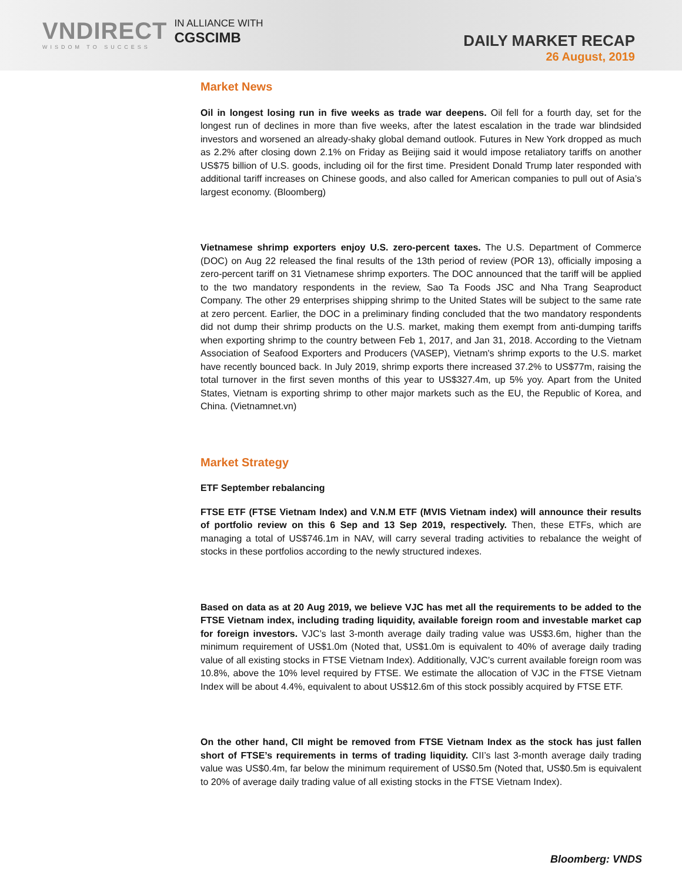VNDIRECT
WISDOM TO SUCCESS
IN ALLIANCE WITH
CGSCIMB
DAILY MARKET RECAP
26 August, 2019
Market News
Oil in longest losing run in five weeks as trade war deepens. Oil fell for a fourth day, set for the longest run of declines in more than five weeks, after the latest escalation in the trade war blindsided investors and worsened an already-shaky global demand outlook. Futures in New York dropped as much as 2.2% after closing down 2.1% on Friday as Beijing said it would impose retaliatory tariffs on another US$75 billion of U.S. goods, including oil for the first time. President Donald Trump later responded with additional tariff increases on Chinese goods, and also called for American companies to pull out of Asia’s largest economy. (Bloomberg)
Vietnamese shrimp exporters enjoy U.S. zero-percent taxes. The U.S. Department of Commerce (DOC) on Aug 22 released the final results of the 13th period of review (POR 13), officially imposing a zero-percent tariff on 31 Vietnamese shrimp exporters. The DOC announced that the tariff will be applied to the two mandatory respondents in the review, Sao Ta Foods JSC and Nha Trang Seaproduct Company. The other 29 enterprises shipping shrimp to the United States will be subject to the same rate at zero percent. Earlier, the DOC in a preliminary finding concluded that the two mandatory respondents did not dump their shrimp products on the U.S. market, making them exempt from anti-dumping tariffs when exporting shrimp to the country between Feb 1, 2017, and Jan 31, 2018. According to the Vietnam Association of Seafood Exporters and Producers (VASEP), Vietnam's shrimp exports to the U.S. market have recently bounced back. In July 2019, shrimp exports there increased 37.2% to US$77m, raising the total turnover in the first seven months of this year to US$327.4m, up 5% yoy. Apart from the United States, Vietnam is exporting shrimp to other major markets such as the EU, the Republic of Korea, and China. (Vietnamnet.vn)
Market Strategy
ETF September rebalancing
FTSE ETF (FTSE Vietnam Index) and V.N.M ETF (MVIS Vietnam index) will announce their results of portfolio review on this 6 Sep and 13 Sep 2019, respectively. Then, these ETFs, which are managing a total of US$746.1m in NAV, will carry several trading activities to rebalance the weight of stocks in these portfolios according to the newly structured indexes.
Based on data as at 20 Aug 2019, we believe VJC has met all the requirements to be added to the FTSE Vietnam index, including trading liquidity, available foreign room and investable market cap for foreign investors. VJC’s last 3-month average daily trading value was US$3.6m, higher than the minimum requirement of US$1.0m (Noted that, US$1.0m is equivalent to 40% of average daily trading value of all existing stocks in FTSE Vietnam Index). Additionally, VJC’s current available foreign room was 10.8%, above the 10% level required by FTSE. We estimate the allocation of VJC in the FTSE Vietnam Index will be about 4.4%, equivalent to about US$12.6m of this stock possibly acquired by FTSE ETF.
On the other hand, CII might be removed from FTSE Vietnam Index as the stock has just fallen short of FTSE’s requirements in terms of trading liquidity. CII’s last 3-month average daily trading value was US$0.4m, far below the minimum requirement of US$0.5m (Noted that, US$0.5m is equivalent to 20% of average daily trading value of all existing stocks in the FTSE Vietnam Index).
Bloomberg: VNDS